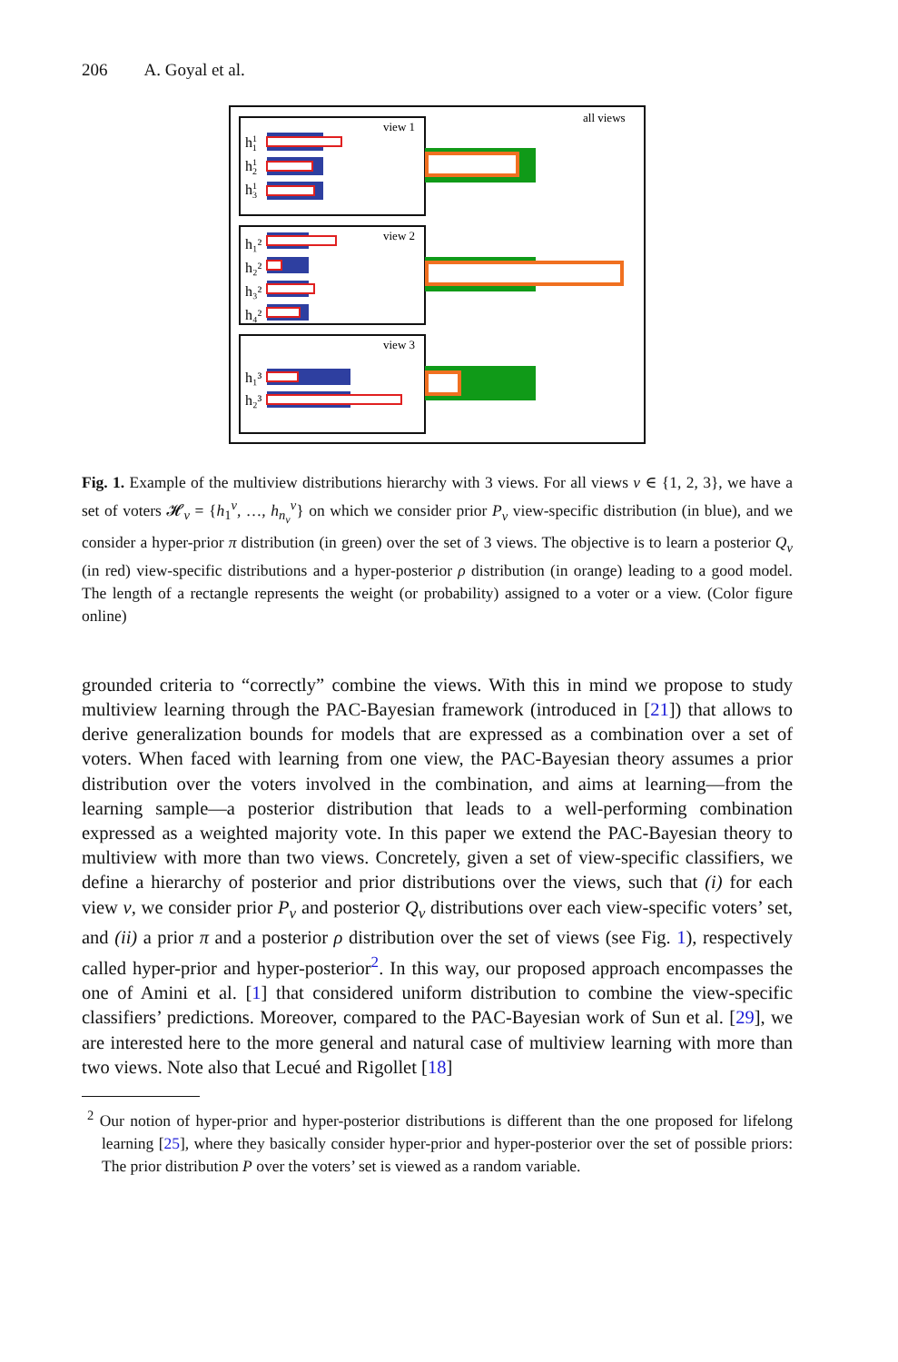206 A. Goyal et al.
all views
view 1
h11
h12
h13
view 2
h₁²
h₂²
h₃²
h₄²
view 3
h₁³
h₂³
Fig. 1. Example of the multiview distributions hierarchy with 3 views. For all views v ∈ {1, 2, 3}, we have a set of voters 𝓗<sub>v</sub> = {h<sub>1</sub><sup>v</sup>, …, h<sub>n<sub>v</sub></sub><sup>v</sup>} on which we consider prior P<sub>v</sub> view-specific distribution (in blue), and we consider a hyper-prior π distribution (in green) over the set of 3 views. The objective is to learn a posterior Q<sub>v</sub> (in red) view-specific distributions and a hyper-posterior ρ distribution (in orange) leading to a good model. The length of a rectangle represents the weight (or probability) assigned to a voter or a view. (Color figure online)
grounded criteria to “correctly” combine the views. With this in mind we propose to study multiview learning through the PAC-Bayesian framework (introduced in [21]) that allows to derive generalization bounds for models that are expressed as a combination over a set of voters. When faced with learning from one view, the PAC-Bayesian theory assumes a prior distribution over the voters involved in the combination, and aims at learning—from the learning sample—a posterior distribution that leads to a well-performing combination expressed as a weighted majority vote. In this paper we extend the PAC-Bayesian theory to multiview with more than two views. Concretely, given a set of view-specific classifiers, we define a hierarchy of posterior and prior distributions over the views, such that (i) for each view v, we consider prior P<sub>v</sub> and posterior Q<sub>v</sub> distributions over each view-specific voters’ set, and (ii) a prior π and a posterior ρ distribution over the set of views (see Fig. 1), respectively called hyper-prior and hyper-posterior<sup>2</sup>. In this way, our proposed approach encompasses the one of Amini et al. [1] that considered uniform distribution to combine the view-specific classifiers’ predictions. Moreover, compared to the PAC-Bayesian work of Sun et al. [29], we are interested here to the more general and natural case of multiview learning with more than two views. Note also that Lecué and Rigollet [18]
<sup>2</sup> Our notion of hyper-prior and hyper-posterior distributions is different than the one proposed for lifelong learning [25], where they basically consider hyper-prior and hyper-posterior over the set of possible priors: The prior distribution P over the voters’ set is viewed as a random variable.